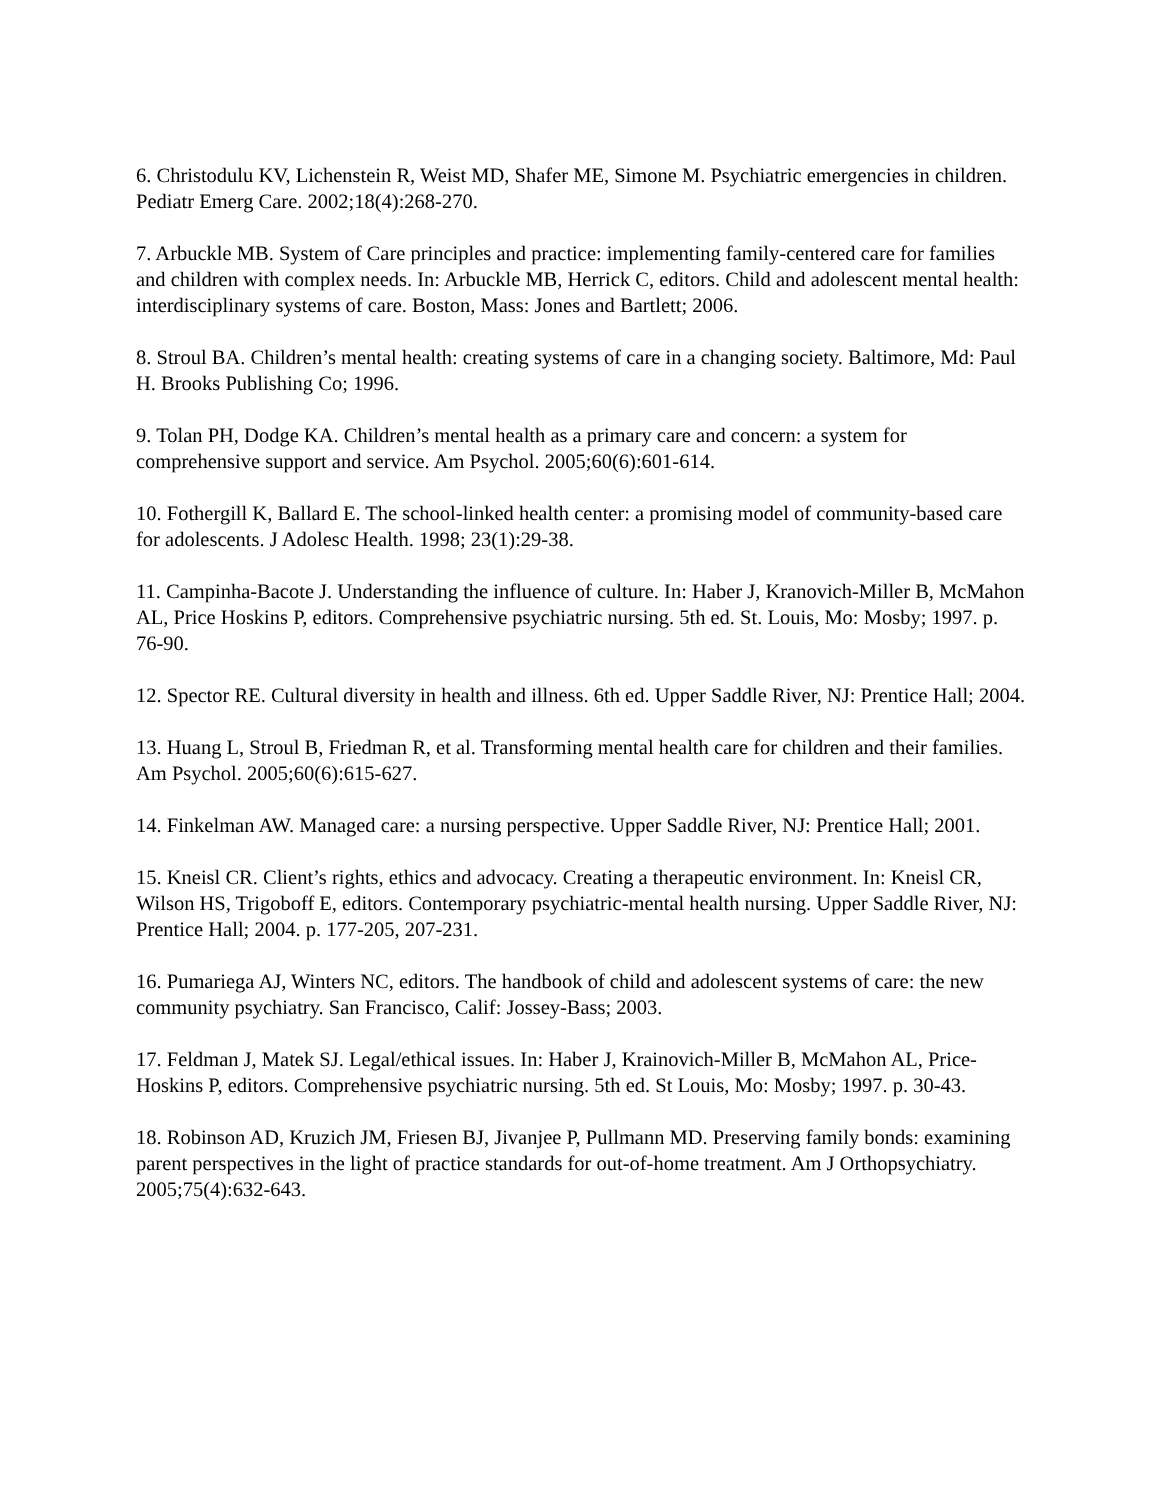6. Christodulu KV, Lichenstein R, Weist MD, Shafer ME, Simone M. Psychiatric emergencies in children. Pediatr Emerg Care. 2002;18(4):268-270.
7. Arbuckle MB. System of Care principles and practice: implementing family-centered care for families and children with complex needs. In: Arbuckle MB, Herrick C, editors. Child and adolescent mental health: interdisciplinary systems of care. Boston, Mass: Jones and Bartlett; 2006.
8. Stroul BA. Children’s mental health: creating systems of care in a changing society. Baltimore, Md: Paul H. Brooks Publishing Co; 1996.
9. Tolan PH, Dodge KA. Children’s mental health as a primary care and concern: a system for comprehensive support and service. Am Psychol. 2005;60(6):601-614.
10. Fothergill K, Ballard E. The school-linked health center: a promising model of community-based care for adolescents. J Adolesc Health. 1998; 23(1):29-38.
11. Campinha-Bacote J. Understanding the influence of culture. In: Haber J, Kranovich-Miller B, McMahon AL, Price Hoskins P, editors. Comprehensive psychiatric nursing. 5th ed. St. Louis, Mo: Mosby; 1997. p. 76-90.
12. Spector RE. Cultural diversity in health and illness. 6th ed. Upper Saddle River, NJ: Prentice Hall; 2004.
13. Huang L, Stroul B, Friedman R, et al. Transforming mental health care for children and their families. Am Psychol. 2005;60(6):615-627.
14. Finkelman AW. Managed care: a nursing perspective. Upper Saddle River, NJ: Prentice Hall; 2001.
15. Kneisl CR. Client’s rights, ethics and advocacy. Creating a therapeutic environment. In: Kneisl CR, Wilson HS, Trigoboff E, editors. Contemporary psychiatric-mental health nursing. Upper Saddle River, NJ: Prentice Hall; 2004. p. 177-205, 207-231.
16. Pumariega AJ, Winters NC, editors. The handbook of child and adolescent systems of care: the new community psychiatry. San Francisco, Calif: Jossey-Bass; 2003.
17. Feldman J, Matek SJ. Legal/ethical issues. In: Haber J, Krainovich-Miller B, McMahon AL, Price-Hoskins P, editors. Comprehensive psychiatric nursing. 5th ed. St Louis, Mo: Mosby; 1997. p. 30-43.
18. Robinson AD, Kruzich JM, Friesen BJ, Jivanjee P, Pullmann MD. Preserving family bonds: examining parent perspectives in the light of practice standards for out-of-home treatment. Am J Orthopsychiatry. 2005;75(4):632-643.